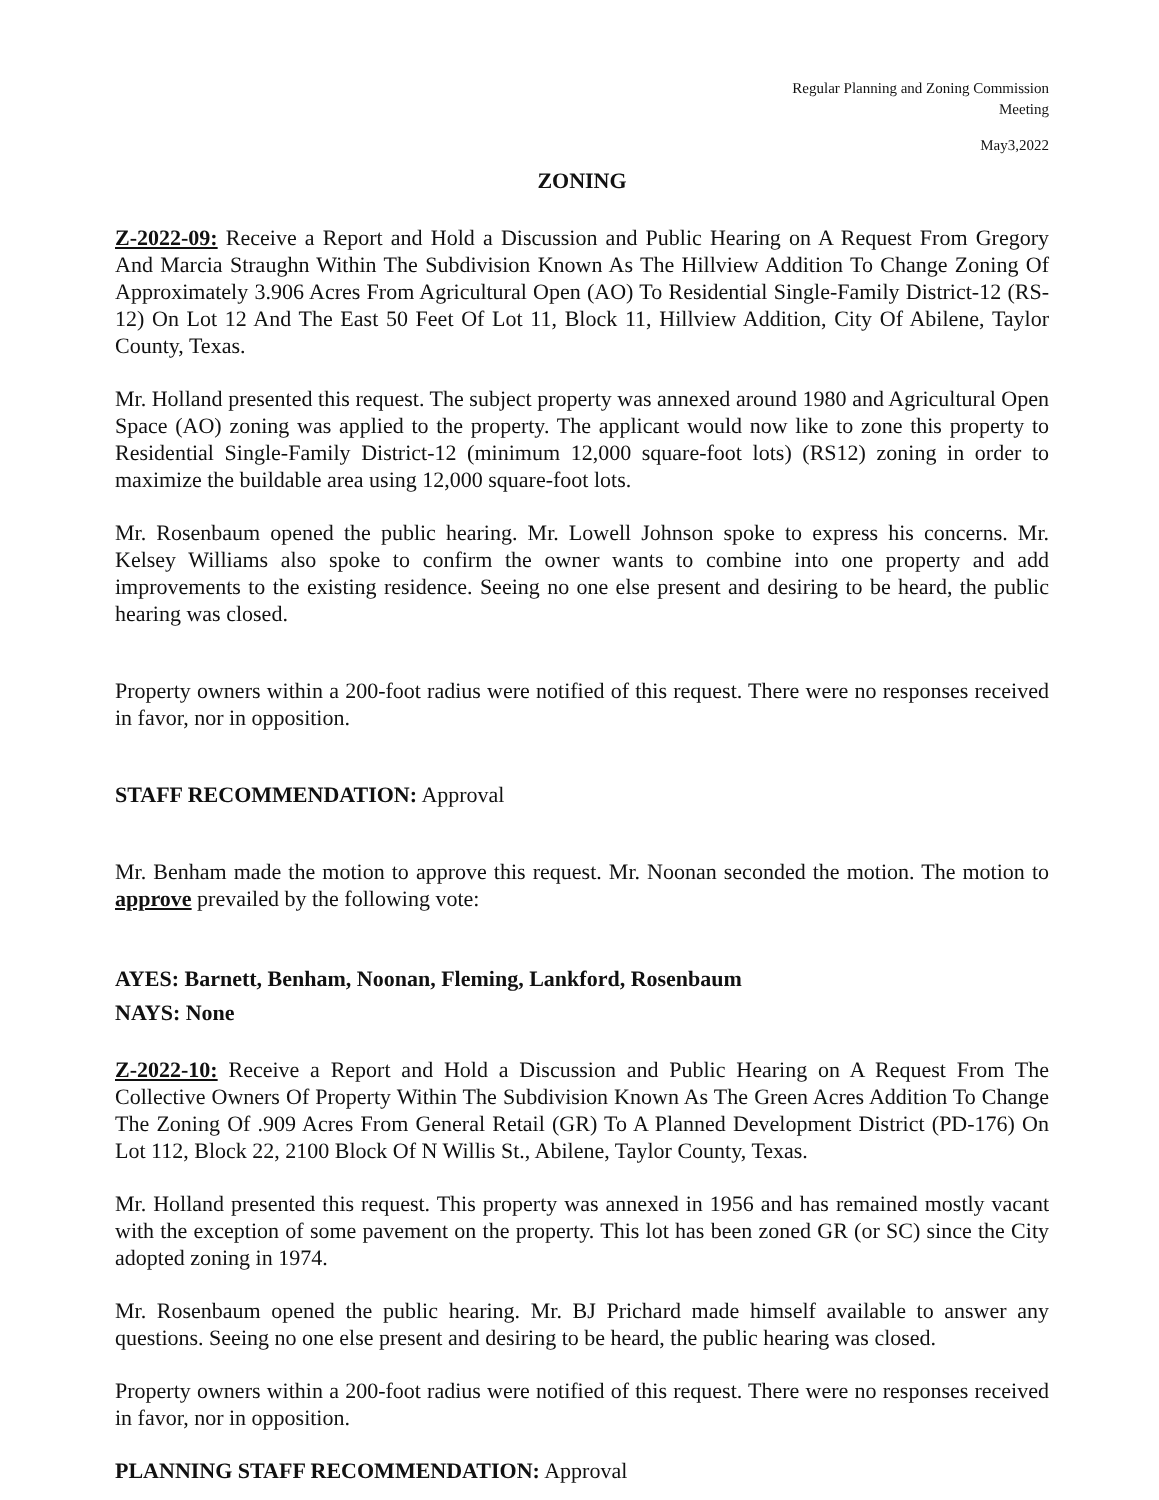Regular Planning and Zoning Commission
Meeting
May3,2022
ZONING
Z-2022-09: Receive a Report and Hold a Discussion and Public Hearing on A Request From Gregory And Marcia Straughn Within The Subdivision Known As The Hillview Addition To Change Zoning Of Approximately 3.906 Acres From Agricultural Open (AO) To Residential Single-Family District-12 (RS-12) On Lot 12 And The East 50 Feet Of Lot 11, Block 11, Hillview Addition, City Of Abilene, Taylor County, Texas.
Mr. Holland presented this request. The subject property was annexed around 1980 and Agricultural Open Space (AO) zoning was applied to the property. The applicant would now like to zone this property to Residential Single-Family District-12 (minimum 12,000 square-foot lots) (RS12) zoning in order to maximize the buildable area using 12,000 square-foot lots.
Mr. Rosenbaum opened the public hearing. Mr. Lowell Johnson spoke to express his concerns. Mr. Kelsey Williams also spoke to confirm the owner wants to combine into one property and add improvements to the existing residence. Seeing no one else present and desiring to be heard, the public hearing was closed.
Property owners within a 200-foot radius were notified of this request. There were no responses received in favor, nor in opposition.
STAFF RECOMMENDATION: Approval
Mr. Benham made the motion to approve this request. Mr. Noonan seconded the motion. The motion to approve prevailed by the following vote:
AYES: Barnett, Benham, Noonan, Fleming, Lankford, Rosenbaum
NAYS: None
Z-2022-10: Receive a Report and Hold a Discussion and Public Hearing on A Request From The Collective Owners Of Property Within The Subdivision Known As The Green Acres Addition To Change The Zoning Of .909 Acres From General Retail (GR) To A Planned Development District (PD-176) On Lot 112, Block 22, 2100 Block Of N Willis St., Abilene, Taylor County, Texas.
Mr. Holland presented this request. This property was annexed in 1956 and has remained mostly vacant with the exception of some pavement on the property. This lot has been zoned GR (or SC) since the City adopted zoning in 1974.
Mr. Rosenbaum opened the public hearing. Mr. BJ Prichard made himself available to answer any questions. Seeing no one else present and desiring to be heard, the public hearing was closed.
Property owners within a 200-foot radius were notified of this request. There were no responses received in favor, nor in opposition.
PLANNING STAFF RECOMMENDATION: Approval